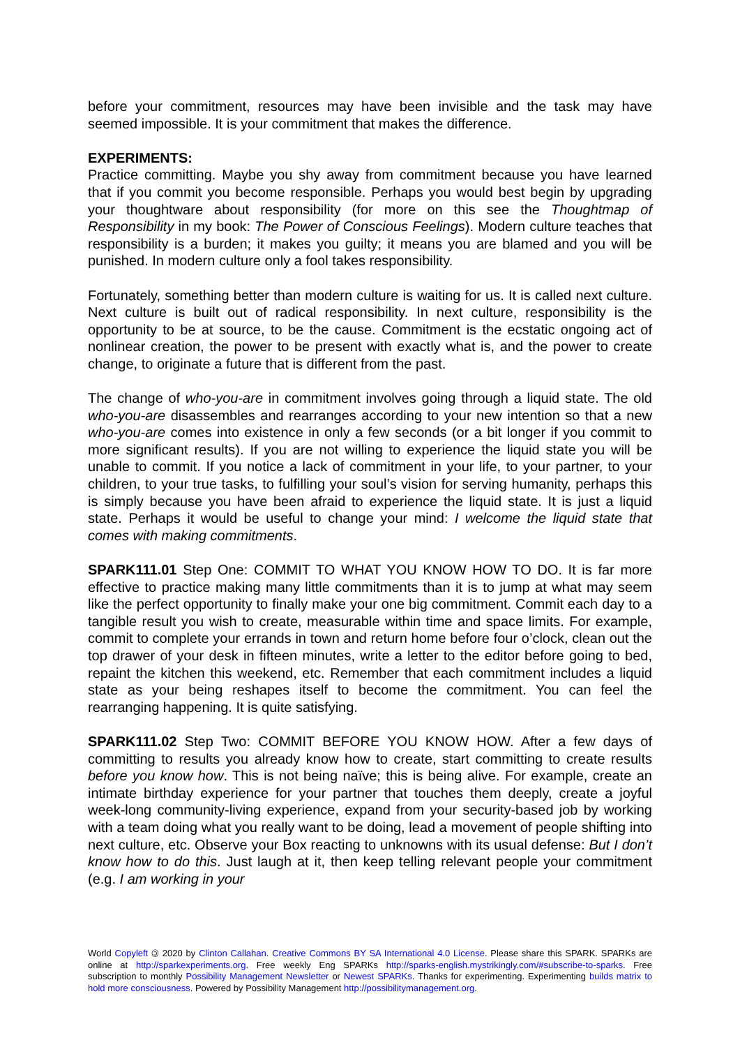before your commitment, resources may have been invisible and the task may have seemed impossible. It is your commitment that makes the difference.
EXPERIMENTS:
Practice committing. Maybe you shy away from commitment because you have learned that if you commit you become responsible. Perhaps you would best begin by upgrading your thoughtware about responsibility (for more on this see the Thoughtmap of Responsibility in my book: The Power of Conscious Feelings). Modern culture teaches that responsibility is a burden; it makes you guilty; it means you are blamed and you will be punished. In modern culture only a fool takes responsibility.
Fortunately, something better than modern culture is waiting for us. It is called next culture. Next culture is built out of radical responsibility. In next culture, responsibility is the opportunity to be at source, to be the cause. Commitment is the ecstatic ongoing act of nonlinear creation, the power to be present with exactly what is, and the power to create change, to originate a future that is different from the past.
The change of who-you-are in commitment involves going through a liquid state. The old who-you-are disassembles and rearranges according to your new intention so that a new who-you-are comes into existence in only a few seconds (or a bit longer if you commit to more significant results). If you are not willing to experience the liquid state you will be unable to commit. If you notice a lack of commitment in your life, to your partner, to your children, to your true tasks, to fulfilling your soul’s vision for serving humanity, perhaps this is simply because you have been afraid to experience the liquid state. It is just a liquid state. Perhaps it would be useful to change your mind: I welcome the liquid state that comes with making commitments.
SPARK111.01 Step One: COMMIT TO WHAT YOU KNOW HOW TO DO. It is far more effective to practice making many little commitments than it is to jump at what may seem like the perfect opportunity to finally make your one big commitment. Commit each day to a tangible result you wish to create, measurable within time and space limits. For example, commit to complete your errands in town and return home before four o’clock, clean out the top drawer of your desk in fifteen minutes, write a letter to the editor before going to bed, repaint the kitchen this weekend, etc. Remember that each commitment includes a liquid state as your being reshapes itself to become the commitment. You can feel the rearranging happening. It is quite satisfying.
SPARK111.02 Step Two: COMMIT BEFORE YOU KNOW HOW. After a few days of committing to results you already know how to create, start committing to create results before you know how. This is not being naïve; this is being alive. For example, create an intimate birthday experience for your partner that touches them deeply, create a joyful week-long community-living experience, expand from your security-based job by working with a team doing what you really want to be doing, lead a movement of people shifting into next culture, etc. Observe your Box reacting to unknowns with its usual defense: But I don’t know how to do this. Just laugh at it, then keep telling relevant people your commitment (e.g. I am working in your
World Copyleft 🄯 2020 by Clinton Callahan. Creative Commons BY SA International 4.0 License. Please share this SPARK. SPARKs are online at http://sparkexperiments.org. Free weekly Eng SPARKs http://sparks-english.mystrikingly.com/#subscribe-to-sparks. Free subscription to monthly Possibility Management Newsletter or Newest SPARKs. Thanks for experimenting. Experimenting builds matrix to hold more consciousness. Powered by Possibility Management http://possibilitymanagement.org.